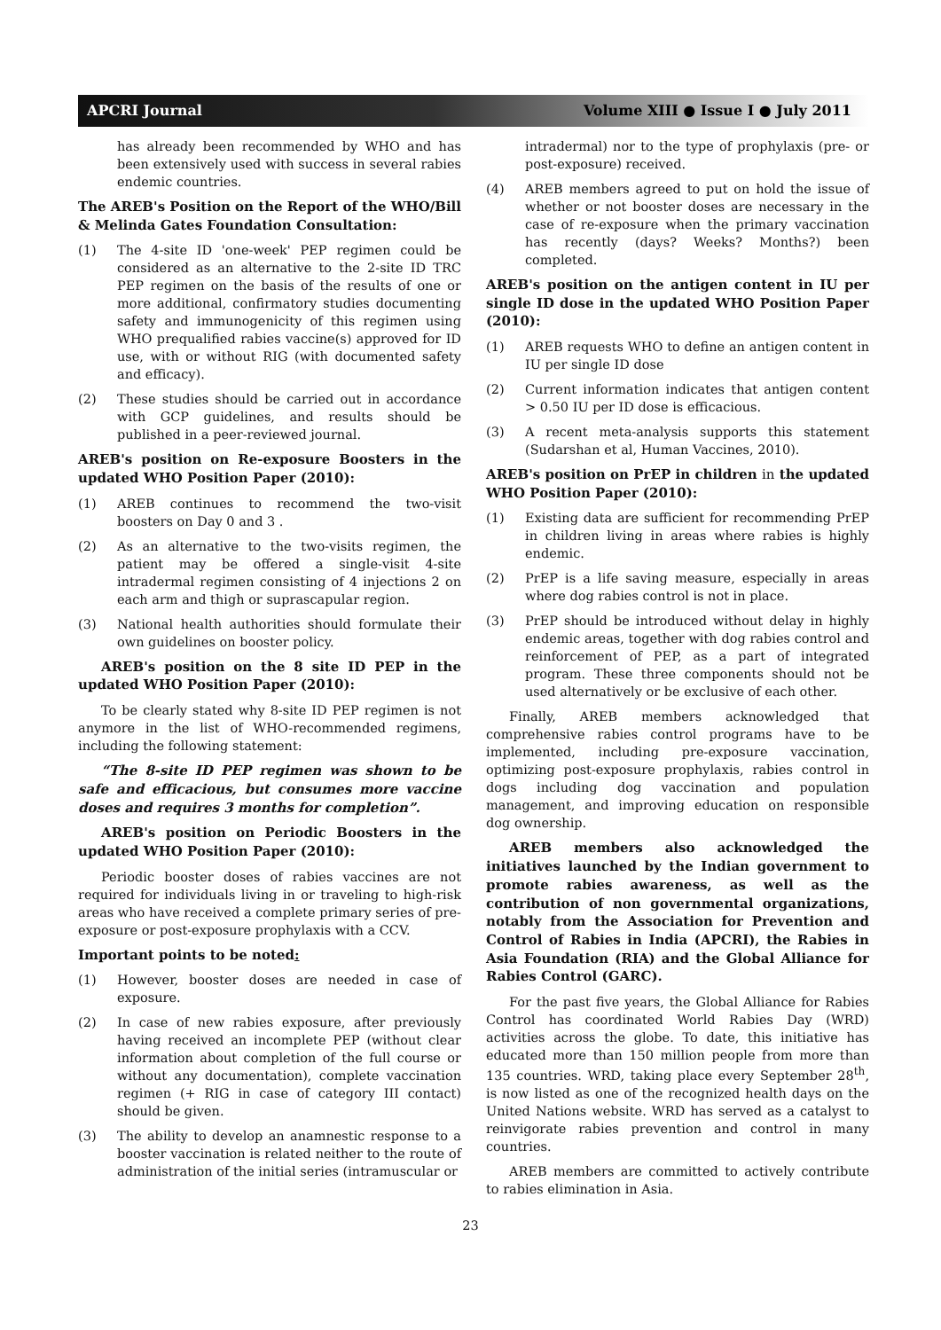APCRI Journal Volume XIII ● Issue I ● July 2011
has already been recommended by WHO and has been extensively used with success in several rabies endemic countries.
The AREB's Position on the Report of the WHO/Bill & Melinda Gates Foundation Consultation:
(1) The 4-site ID 'one-week' PEP regimen could be considered as an alternative to the 2-site ID TRC PEP regimen on the basis of the results of one or more additional, confirmatory studies documenting safety and immunogenicity of this regimen using WHO prequalified rabies vaccine(s) approved for ID use, with or without RIG (with documented safety and efficacy).
(2) These studies should be carried out in accordance with GCP guidelines, and results should be published in a peer-reviewed journal.
AREB's position on Re-exposure Boosters in the updated WHO Position Paper (2010):
(1) AREB continues to recommend the two-visit boosters on Day 0 and 3 .
(2) As an alternative to the two-visits regimen, the patient may be offered a single-visit 4-site intradermal regimen consisting of 4 injections 2 on each arm and thigh or suprascapular region.
(3) National health authorities should formulate their own guidelines on booster policy.
AREB's position on the 8 site ID PEP in the updated WHO Position Paper (2010):
To be clearly stated why 8-site ID PEP regimen is not anymore in the list of WHO-recommended regimens, including the following statement:
“The 8-site ID PEP regimen was shown to be safe and efficacious, but consumes more vaccine doses and requires 3 months for completion”.
AREB's position on Periodic Boosters in the updated WHO Position Paper (2010):
Periodic booster doses of rabies vaccines are not required for individuals living in or traveling to high-risk areas who have received a complete primary series of pre-exposure or post-exposure prophylaxis with a CCV.
Important points to be noted:
(1) However, booster doses are needed in case of exposure.
(2) In case of new rabies exposure, after previously having received an incomplete PEP (without clear information about completion of the full course or without any documentation), complete vaccination regimen (+ RIG in case of category III contact) should be given.
(3) The ability to develop an anamnestic response to a booster vaccination is related neither to the route of administration of the initial series (intramuscular or
intradermal) nor to the type of prophylaxis (pre- or post-exposure) received.
(4) AREB members agreed to put on hold the issue of whether or not booster doses are necessary in the case of re-exposure when the primary vaccination has recently (days? Weeks? Months?) been completed.
AREB's position on the antigen content in IU per single ID dose in the updated WHO Position Paper (2010):
(1) AREB requests WHO to define an antigen content in IU per single ID dose
(2) Current information indicates that antigen content > 0.50 IU per ID dose is efficacious.
(3) A recent meta-analysis supports this statement (Sudarshan et al, Human Vaccines, 2010).
AREB's position on PrEP in children in the updated WHO Position Paper (2010):
(1) Existing data are sufficient for recommending PrEP in children living in areas where rabies is highly endemic.
(2) PrEP is a life saving measure, especially in areas where dog rabies control is not in place.
(3) PrEP should be introduced without delay in highly endemic areas, together with dog rabies control and reinforcement of PEP, as a part of integrated program. These three components should not be used alternatively or be exclusive of each other.
Finally, AREB members acknowledged that comprehensive rabies control programs have to be implemented, including pre-exposure vaccination, optimizing post-exposure prophylaxis, rabies control in dogs including dog vaccination and population management, and improving education on responsible dog ownership.
AREB members also acknowledged the initiatives launched by the Indian government to promote rabies awareness, as well as the contribution of non governmental organizations, notably from the Association for Prevention and Control of Rabies in India (APCRI), the Rabies in Asia Foundation (RIA) and the Global Alliance for Rabies Control (GARC).
For the past five years, the Global Alliance for Rabies Control has coordinated World Rabies Day (WRD) activities across the globe. To date, this initiative has educated more than 150 million people from more than 135 countries. WRD, taking place every September 28<sup>th</sup>, is now listed as one of the recognized health days on the United Nations website. WRD has served as a catalyst to reinvigorate rabies prevention and control in many countries.
AREB members are committed to actively contribute to rabies elimination in Asia.
23